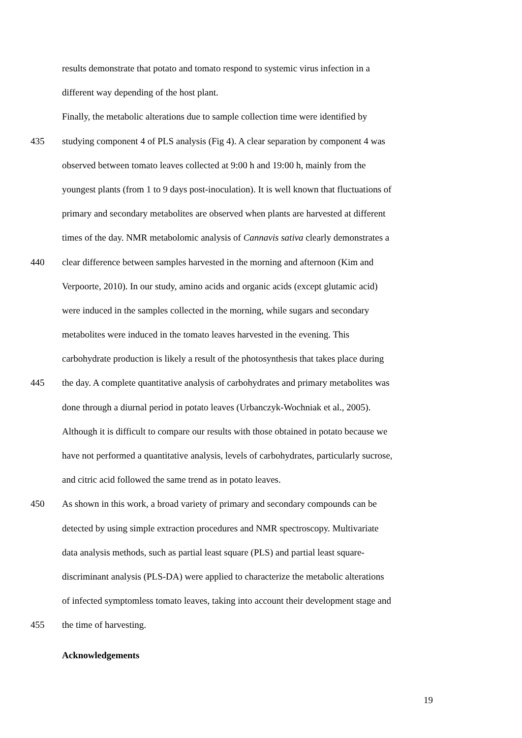results demonstrate that potato and tomato respond to systemic virus infection in a
different way depending of the host plant.
Finally, the metabolic alterations due to sample collection time were identified by
435 studying component 4 of PLS analysis (Fig 4). A clear separation by component 4 was
observed between tomato leaves collected at 9:00 h and 19:00 h, mainly from the
youngest plants (from 1 to 9 days post-inoculation). It is well known that fluctuations of
primary and secondary metabolites are observed when plants are harvested at different
times of the day. NMR metabolomic analysis of Cannavis sativa clearly demonstrates a
440 clear difference between samples harvested in the morning and afternoon (Kim and
Verpoorte, 2010). In our study, amino acids and organic acids (except glutamic acid)
were induced in the samples collected in the morning, while sugars and secondary
metabolites were induced in the tomato leaves harvested in the evening. This
carbohydrate production is likely a result of the photosynthesis that takes place during
445 the day. A complete quantitative analysis of carbohydrates and primary metabolites was
done through a diurnal period in potato leaves (Urbanczyk-Wochniak et al., 2005).
Although it is difficult to compare our results with those obtained in potato because we
have not performed a quantitative analysis, levels of carbohydrates, particularly sucrose,
and citric acid followed the same trend as in potato leaves.
450 As shown in this work, a broad variety of primary and secondary compounds can be
detected by using simple extraction procedures and NMR spectroscopy. Multivariate
data analysis methods, such as partial least square (PLS) and partial least square-
discriminant analysis (PLS-DA) were applied to characterize the metabolic alterations
of infected symptomless tomato leaves, taking into account their development stage and
455 the time of harvesting.
Acknowledgements
19